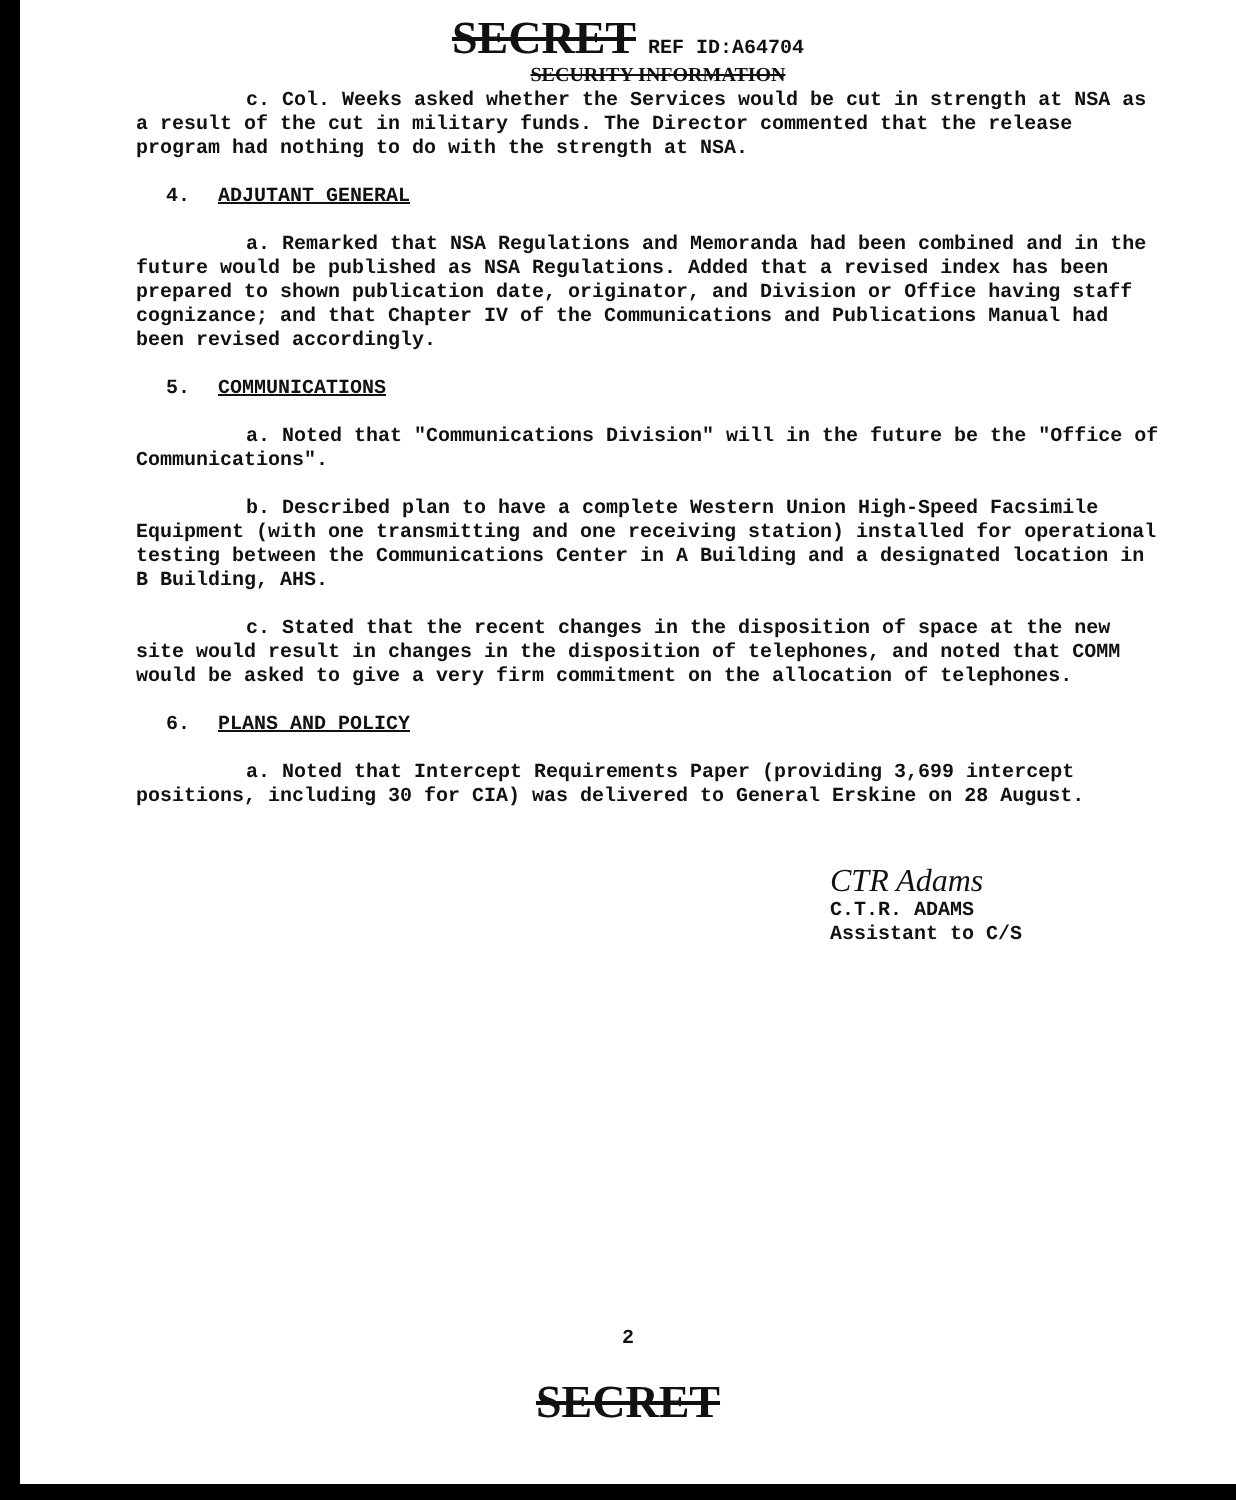SECRET REF ID:A64704
SECURITY INFORMATION
c. Col. Weeks asked whether the Services would be cut in strength at NSA as a result of the cut in military funds. The Director commented that the release program had nothing to do with the strength at NSA.
4. ADJUTANT GENERAL
a. Remarked that NSA Regulations and Memoranda had been combined and in the future would be published as NSA Regulations. Added that a revised index has been prepared to shown publication date, originator, and Division or Office having staff cognizance; and that Chapter IV of the Communications and Publications Manual had been revised accordingly.
5. COMMUNICATIONS
a. Noted that "Communications Division" will in the future be the "Office of Communications".
b. Described plan to have a complete Western Union High-Speed Facsimile Equipment (with one transmitting and one receiving station) installed for operational testing between the Communications Center in A Building and a designated location in B Building, AHS.
c. Stated that the recent changes in the disposition of space at the new site would result in changes in the disposition of telephones, and noted that COMM would be asked to give a very firm commitment on the allocation of telephones.
6. PLANS AND POLICY
a. Noted that Intercept Requirements Paper (providing 3,699 intercept positions, including 30 for CIA) was delivered to General Erskine on 28 August.
CTR Adams
C.T.R. ADAMS
Assistant to C/S
2
SECRET